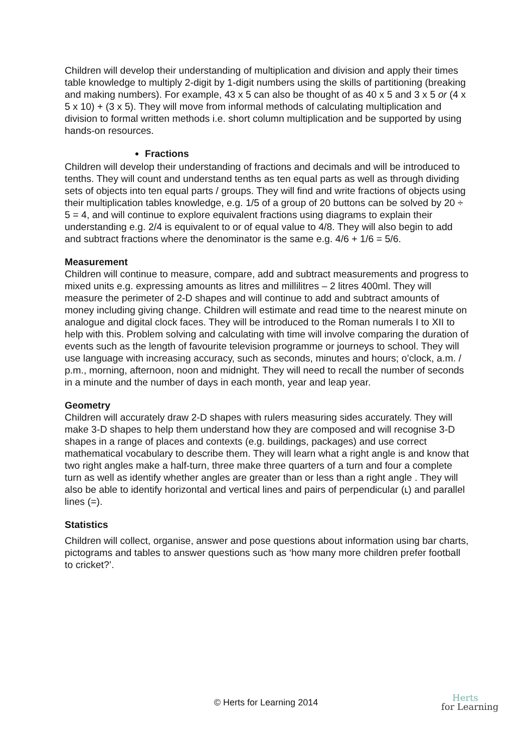Children will develop their understanding of multiplication and division and apply their times table knowledge to multiply 2-digit by 1-digit numbers using the skills of partitioning (breaking and making numbers). For example, 43 x 5 can also be thought of as 40 x 5 and 3 x 5 or (4 x 5 x 10) + (3 x 5). They will move from informal methods of calculating multiplication and division to formal written methods i.e. short column multiplication and be supported by using hands-on resources.
Fractions
Children will develop their understanding of fractions and decimals and will be introduced to tenths. They will count and understand tenths as ten equal parts as well as through dividing sets of objects into ten equal parts / groups. They will find and write fractions of objects using their multiplication tables knowledge, e.g. 1/5 of a group of 20 buttons can be solved by 20 ÷ 5 = 4, and will continue to explore equivalent fractions using diagrams to explain their understanding e.g. 2/4 is equivalent to or of equal value to 4/8. They will also begin to add and subtract fractions where the denominator is the same e.g. 4/6 + 1/6 = 5/6.
Measurement
Children will continue to measure, compare, add and subtract measurements and progress to mixed units e.g. expressing amounts as litres and millilitres – 2 litres 400ml. They will measure the perimeter of 2-D shapes and will continue to add and subtract amounts of money including giving change. Children will estimate and read time to the nearest minute on analogue and digital clock faces. They will be introduced to the Roman numerals I to XII to help with this. Problem solving and calculating with time will involve comparing the duration of events such as the length of favourite television programme or journeys to school. They will use language with increasing accuracy, such as seconds, minutes and hours; o’clock, a.m. / p.m., morning, afternoon, noon and midnight. They will need to recall the number of seconds in a minute and the number of days in each month, year and leap year.
Geometry
Children will accurately draw 2-D shapes with rulers measuring sides accurately. They will make 3-D shapes to help them understand how they are composed and will recognise 3-D shapes in a range of places and contexts (e.g. buildings, packages) and use correct mathematical vocabulary to describe them. They will learn what a right angle is and know that two right angles make a half-turn, three make three quarters of a turn and four a complete turn as well as identify whether angles are greater than or less than a right angle . They will also be able to identify horizontal and vertical lines and pairs of perpendicular (ʟ) and parallel lines (=).
Statistics
Children will collect, organise, answer and pose questions about information using bar charts, pictograms and tables to answer questions such as ‘how many more children prefer football to cricket?’.
© Herts for Learning 2014 Herts
for Learning